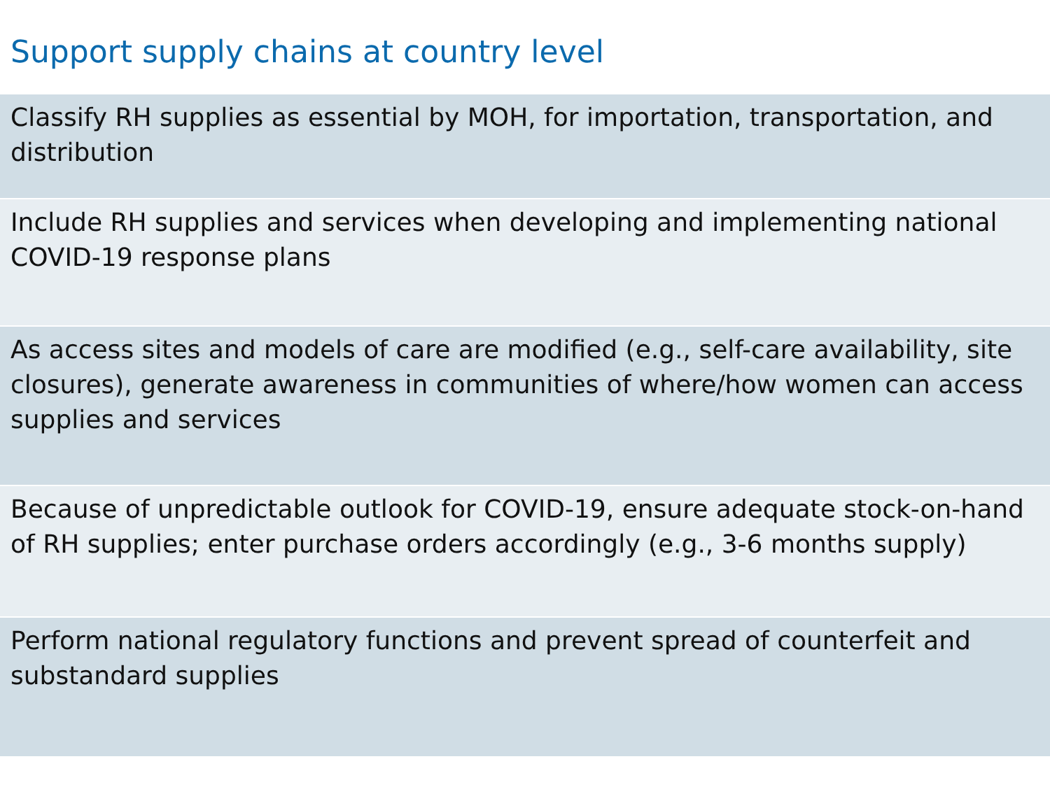Support supply chains at country level
| Classify RH supplies as essential by MOH, for importation, transportation, and distribution |
| Include RH supplies and services when developing and implementing national COVID-19 response plans |
| As access sites and models of care are modified (e.g., self-care availability, site closures), generate awareness in communities of where/how women can access supplies and services |
| Because of unpredictable outlook for COVID-19, ensure adequate stock-on-hand of RH supplies; enter purchase orders accordingly (e.g., 3-6 months supply) |
| Perform national regulatory functions and prevent spread of counterfeit and substandard supplies |